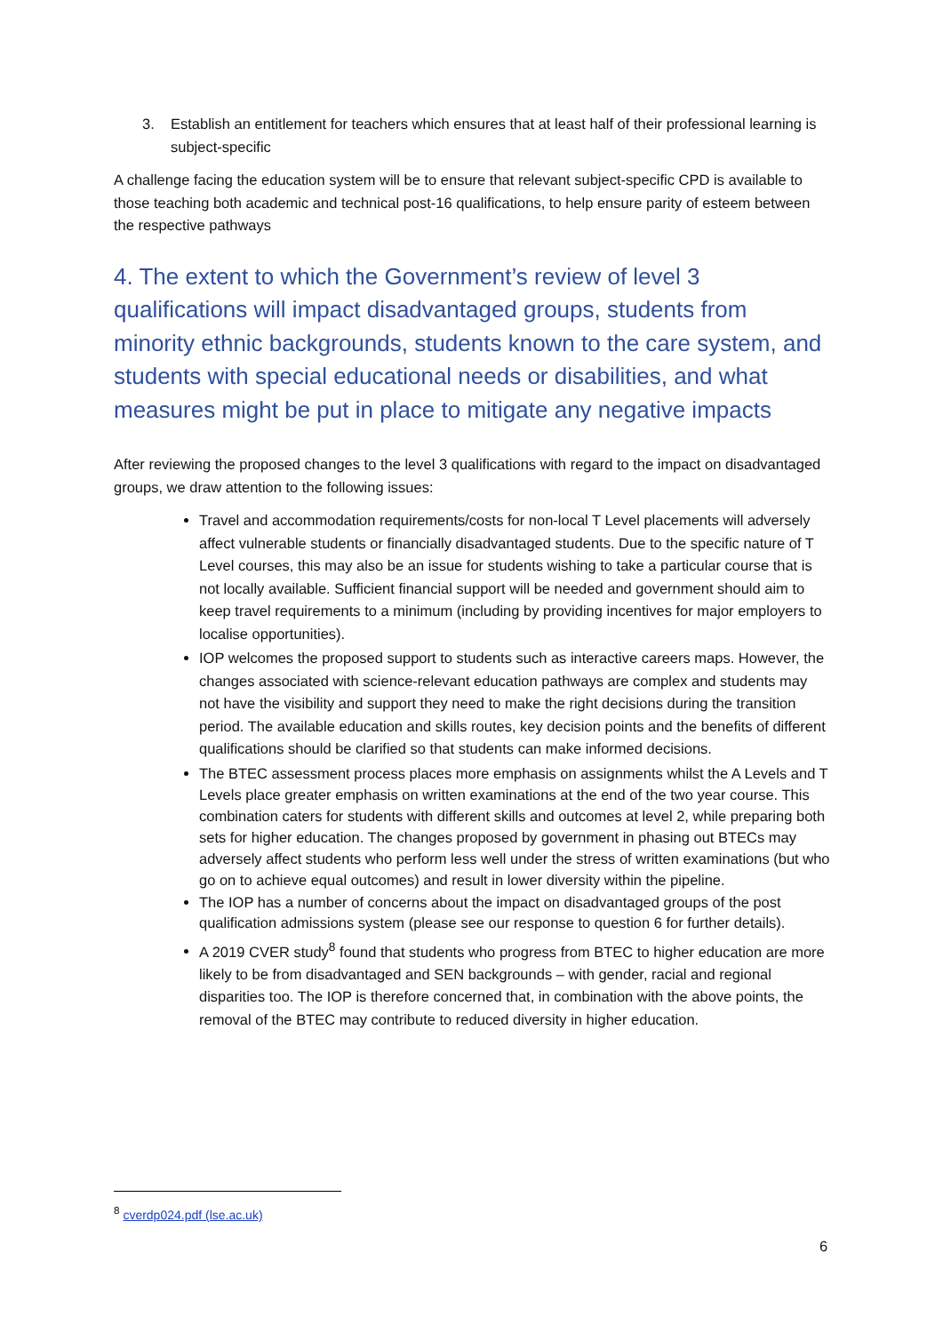3. Establish an entitlement for teachers which ensures that at least half of their professional learning is subject-specific
A challenge facing the education system will be to ensure that relevant subject-specific CPD is available to those teaching both academic and technical post-16 qualifications, to help ensure parity of esteem between the respective pathways
4. The extent to which the Government’s review of level 3 qualifications will impact disadvantaged groups, students from minority ethnic backgrounds, students known to the care system, and students with special educational needs or disabilities, and what measures might be put in place to mitigate any negative impacts
After reviewing the proposed changes to the level 3 qualifications with regard to the impact on disadvantaged groups, we draw attention to the following issues:
Travel and accommodation requirements/costs for non-local T Level placements will adversely affect vulnerable students or financially disadvantaged students. Due to the specific nature of T Level courses, this may also be an issue for students wishing to take a particular course that is not locally available. Sufficient financial support will be needed and government should aim to keep travel requirements to a minimum (including by providing incentives for major employers to localise opportunities).
IOP welcomes the proposed support to students such as interactive careers maps. However, the changes associated with science-relevant education pathways are complex and students may not have the visibility and support they need to make the right decisions during the transition period. The available education and skills routes, key decision points and the benefits of different qualifications should be clarified so that students can make informed decisions.
The BTEC assessment process places more emphasis on assignments whilst the A Levels and T Levels place greater emphasis on written examinations at the end of the two year course. This combination caters for students with different skills and outcomes at level 2, while preparing both sets for higher education. The changes proposed by government in phasing out BTECs may adversely affect students who perform less well under the stress of written examinations (but who go on to achieve equal outcomes) and result in lower diversity within the pipeline.
The IOP has a number of concerns about the impact on disadvantaged groups of the post qualification admissions system (please see our response to question 6 for further details).
A 2019 CVER study<sup>8</sup> found that students who progress from BTEC to higher education are more likely to be from disadvantaged and SEN backgrounds – with gender, racial and regional disparities too. The IOP is therefore concerned that, in combination with the above points, the removal of the BTEC may contribute to reduced diversity in higher education.
<sup>8</sup> cverdp024.pdf (lse.ac.uk)
6